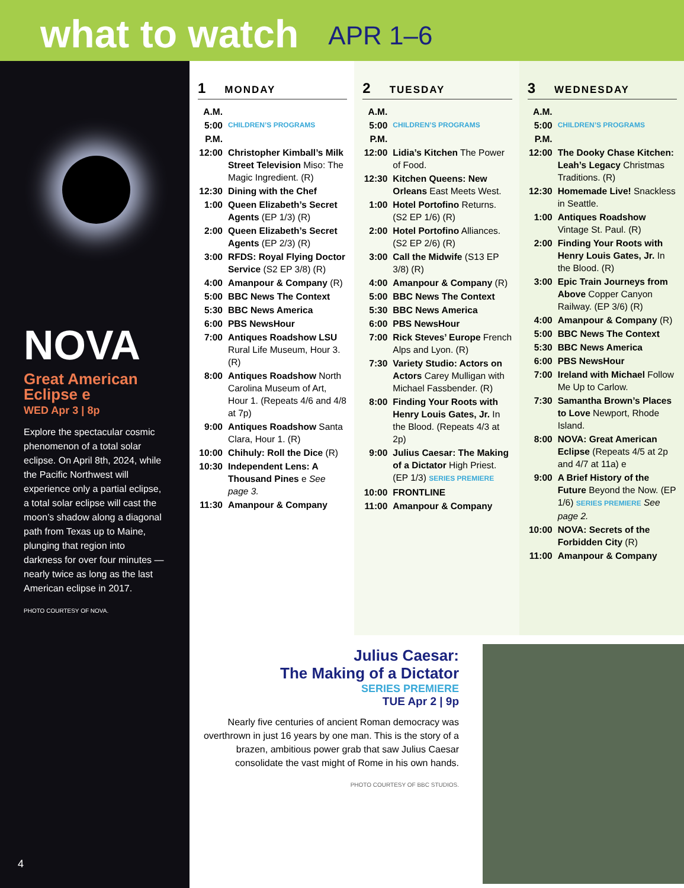what to watch
APR 1–6
NOVA
Great American Eclipse e
WED Apr 3 | 8p
Explore the spectacular cosmic phenomenon of a total solar eclipse. On April 8th, 2024, while the Pacific Northwest will experience only a partial eclipse, a total solar eclipse will cast the moon’s shadow along a diagonal path from Texas up to Maine, plunging that region into darkness for over four minutes — nearly twice as long as the last American eclipse in 2017.
PHOTO COURTESY OF NOVA.
4
1 MONDAY
| A.M. | |
| 5:00 | CHILDREN’S PROGRAMS |
| P.M. | |
| 12:00 | Christopher Kimball’s Milk Street Television Miso: The Magic Ingredient. (R) |
| 12:30 | Dining with the Chef |
| 1:00 | Queen Elizabeth’s Secret Agents (EP 1/3) (R) |
| 2:00 | Queen Elizabeth’s Secret Agents (EP 2/3) (R) |
| 3:00 | RFDS: Royal Flying Doctor Service (S2 EP 3/8) (R) |
| 4:00 | Amanpour & Company (R) |
| 5:00 | BBC News The Context |
| 5:30 | BBC News America |
| 6:00 | PBS NewsHour |
| 7:00 | Antiques Roadshow LSU Rural Life Museum, Hour 3. (R) |
| 8:00 | Antiques Roadshow North Carolina Museum of Art, Hour 1. (Repeats 4/6 and 4/8 at 7p) |
| 9:00 | Antiques Roadshow Santa Clara, Hour 1. (R) |
| 10:00 | Chihuly: Roll the Dice (R) |
| 10:30 | Independent Lens: A Thousand Pines e See page 3. |
| 11:30 | Amanpour & Company |
2 TUESDAY
| A.M. | |
| 5:00 | CHILDREN’S PROGRAMS |
| P.M. | |
| 12:00 | Lidia’s Kitchen The Power of Food. |
| 12:30 | Kitchen Queens: New Orleans East Meets West. |
| 1:00 | Hotel Portofino Returns. (S2 EP 1/6) (R) |
| 2:00 | Hotel Portofino Alliances. (S2 EP 2/6) (R) |
| 3:00 | Call the Midwife (S13 EP 3/8) (R) |
| 4:00 | Amanpour & Company (R) |
| 5:00 | BBC News The Context |
| 5:30 | BBC News America |
| 6:00 | PBS NewsHour |
| 7:00 | Rick Steves’ Europe French Alps and Lyon. (R) |
| 7:30 | Variety Studio: Actors on Actors Carey Mulligan with Michael Fassbender. (R) |
| 8:00 | Finding Your Roots with Henry Louis Gates, Jr. In the Blood. (Repeats 4/3 at 2p) |
| 9:00 | Julius Caesar: The Making of a Dictator High Priest. (EP 1/3) SERIES PREMIERE |
| 10:00 | FRONTLINE |
| 11:00 | Amanpour & Company |
3 WEDNESDAY
| A.M. | |
| 5:00 | CHILDREN’S PROGRAMS |
| P.M. | |
| 12:00 | The Dooky Chase Kitchen: Leah’s Legacy Christmas Traditions. (R) |
| 12:30 | Homemade Live! Snackless in Seattle. |
| 1:00 | Antiques Roadshow Vintage St. Paul. (R) |
| 2:00 | Finding Your Roots with Henry Louis Gates, Jr. In the Blood. (R) |
| 3:00 | Epic Train Journeys from Above Copper Canyon Railway. (EP 3/6) (R) |
| 4:00 | Amanpour & Company (R) |
| 5:00 | BBC News The Context |
| 5:30 | BBC News America |
| 6:00 | PBS NewsHour |
| 7:00 | Ireland with Michael Follow Me Up to Carlow. |
| 7:30 | Samantha Brown’s Places to Love Newport, Rhode Island. |
| 8:00 | NOVA: Great American Eclipse (Repeats 4/5 at 2p and 4/7 at 11a) e |
| 9:00 | A Brief History of the Future Beyond the Now. (EP 1/6) SERIES PREMIERE See page 2. |
| 10:00 | NOVA: Secrets of the Forbidden City (R) |
| 11:00 | Amanpour & Company |
Julius Caesar:
The Making of a Dictator
SERIES PREMIERE
TUE Apr 2 | 9p
Nearly five centuries of ancient Roman democracy was overthrown in just 16 years by one man. This is the story of a brazen, ambitious power grab that saw Julius Caesar consolidate the vast might of Rome in his own hands.
PHOTO COURTESY OF BBC STUDIOS.